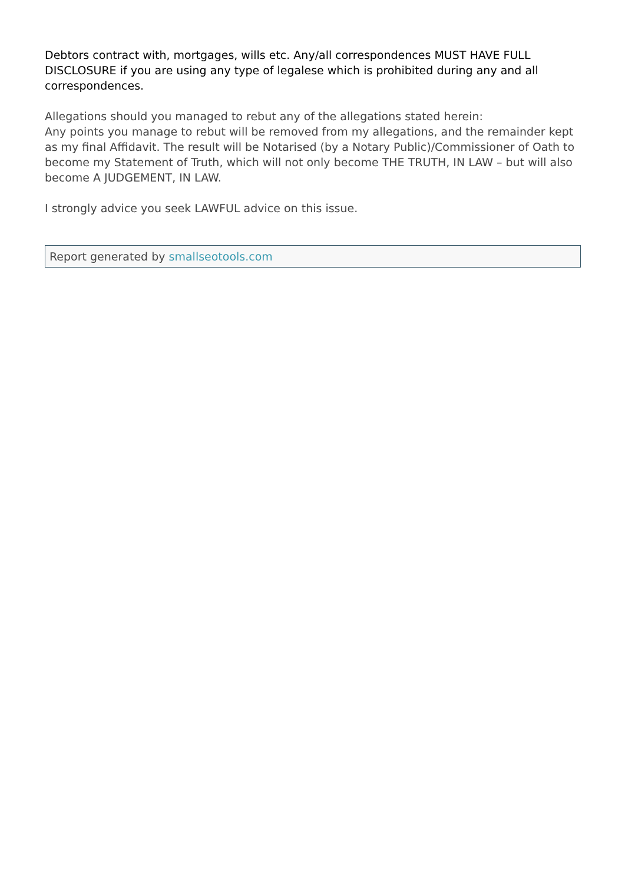Debtors contract with, mortgages, wills etc. Any/all correspondences MUST HAVE FULL DISCLOSURE if you are using any type of legalese which is prohibited during any and all correspondences.
Allegations should you managed to rebut any of the allegations stated herein:
Any points you manage to rebut will be removed from my allegations, and the remainder kept as my final Affidavit. The result will be Notarised (by a Notary Public)/Commissioner of Oath to become my Statement of Truth, which will not only become THE TRUTH, IN LAW – but will also become A JUDGEMENT, IN LAW.
I strongly advice you seek LAWFUL advice on this issue.
Report generated by smallseotools.com